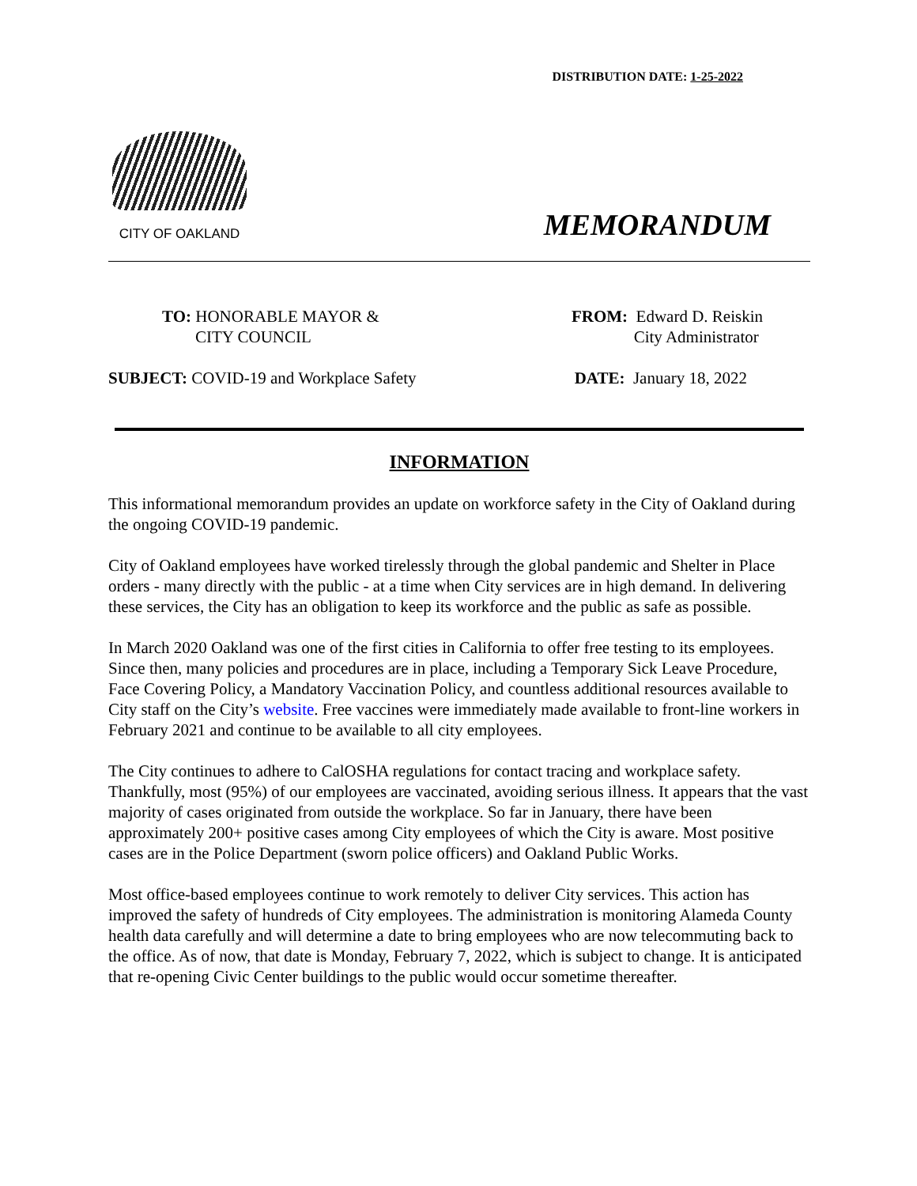DISTRIBUTION DATE: 1-25-2022
CITY OF OAKLAND
MEMORANDUM
TO: HONORABLE MAYOR &
CITY COUNCIL
FROM: Edward D. Reiskin
City Administrator
SUBJECT: COVID-19 and Workplace Safety
DATE: January 18, 2022
INFORMATION
This informational memorandum provides an update on workforce safety in the City of Oakland during the ongoing COVID-19 pandemic.
City of Oakland employees have worked tirelessly through the global pandemic and Shelter in Place orders - many directly with the public - at a time when City services are in high demand. In delivering these services, the City has an obligation to keep its workforce and the public as safe as possible.
In March 2020 Oakland was one of the first cities in California to offer free testing to its employees. Since then, many policies and procedures are in place, including a Temporary Sick Leave Procedure, Face Covering Policy, a Mandatory Vaccination Policy, and countless additional resources available to City staff on the City’s website. Free vaccines were immediately made available to front-line workers in February 2021 and continue to be available to all city employees.
The City continues to adhere to CalOSHA regulations for contact tracing and workplace safety. Thankfully, most (95%) of our employees are vaccinated, avoiding serious illness. It appears that the vast majority of cases originated from outside the workplace. So far in January, there have been approximately 200+ positive cases among City employees of which the City is aware. Most positive cases are in the Police Department (sworn police officers) and Oakland Public Works.
Most office-based employees continue to work remotely to deliver City services. This action has improved the safety of hundreds of City employees. The administration is monitoring Alameda County health data carefully and will determine a date to bring employees who are now telecommuting back to the office. As of now, that date is Monday, February 7, 2022, which is subject to change. It is anticipated that re-opening Civic Center buildings to the public would occur sometime thereafter.